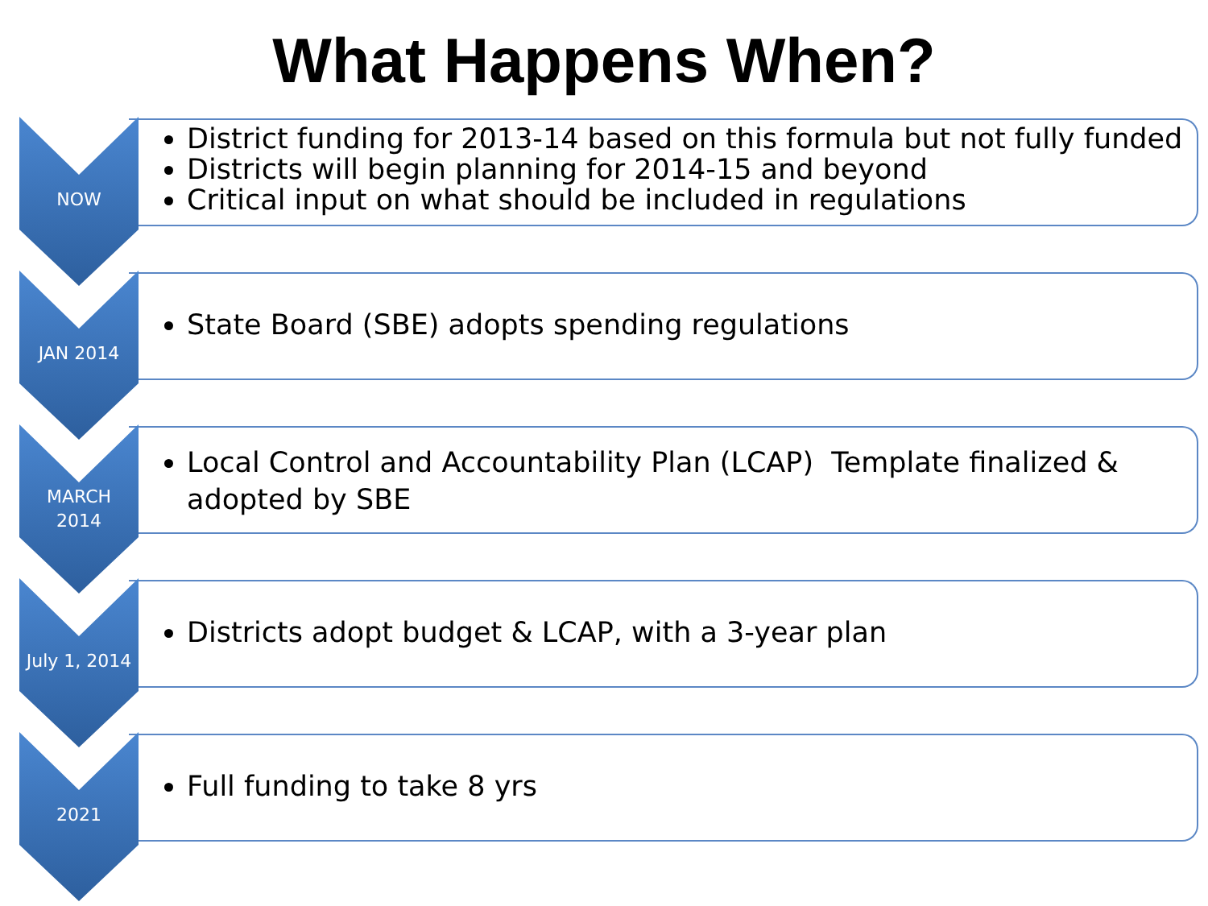What Happens When?
NOW
District funding for 2013-14 based on this formula but not fully funded
Districts will begin planning for 2014-15 and beyond
Critical input on what should be included in regulations
JAN 2014
State Board (SBE) adopts spending regulations
MARCH
2014
Local Control and Accountability Plan (LCAP) Template finalized & adopted by SBE
July 1, 2014
Districts adopt budget & LCAP, with a 3-year plan
2021
Full funding to take 8 yrs